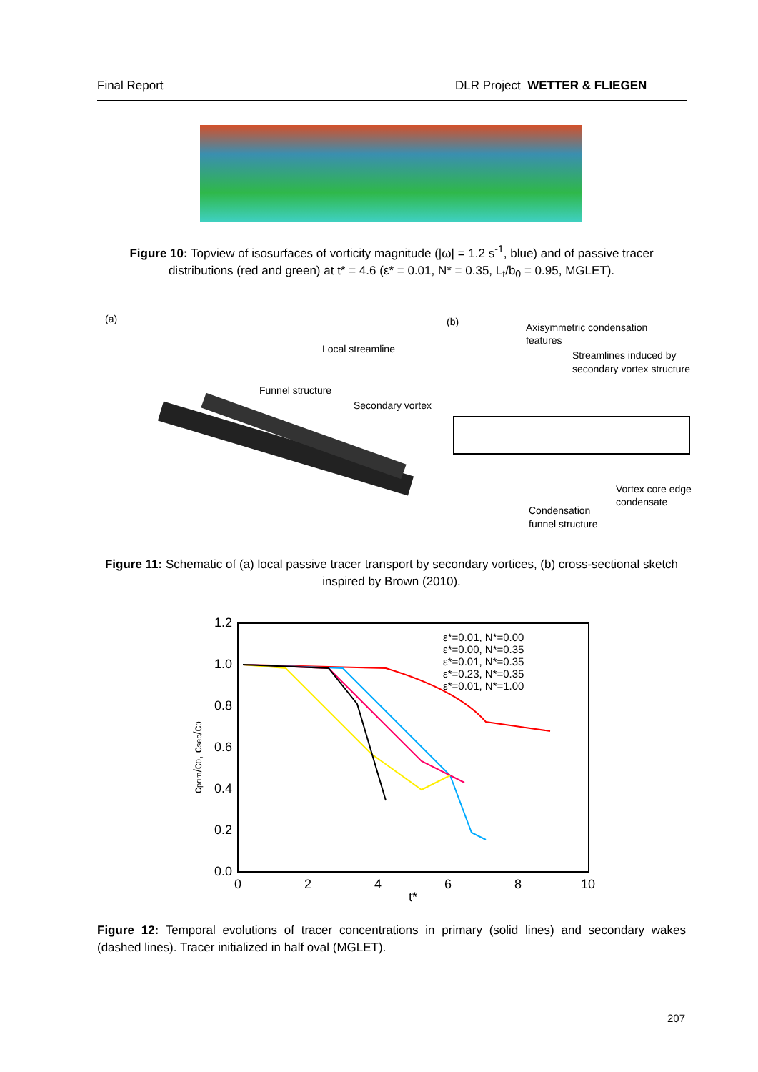Final Report DLR Project WETTER & FLIEGEN
Figure 10: Topview of isosurfaces of vorticity magnitude (|ω| = 1.2 s<sup>-1</sup>, blue) and of passive tracer distributions (red and green) at t* = 4.6 (ε* = 0.01, N* = 0.35, L<sub>t</sub>/b<sub>0</sub> = 0.95, MGLET).
(a)
Local streamline
Funnel structure
Secondary vortex
(b)
Axisymmetric condensation
features
Streamlines induced by
secondary vortex structure
Vortex core edge
condensate
Condensation
funnel structure
Figure 11: Schematic of (a) local passive tracer transport by secondary vortices, (b) cross-sectional sketch inspired by Brown (2010).
1.2
1.0
0.8
0.6
0.4
0.2
0.0
0
2
4
6
8
10
t*
cprim/c0, csec/c0
ε*=0.01, N*=0.00
ε*=0.00, N*=0.35
ε*=0.01, N*=0.35
ε*=0.23, N*=0.35
ε*=0.01, N*=1.00
Figure 12: Temporal evolutions of tracer concentrations in primary (solid lines) and secondary wakes (dashed lines). Tracer initialized in half oval (MGLET).
207